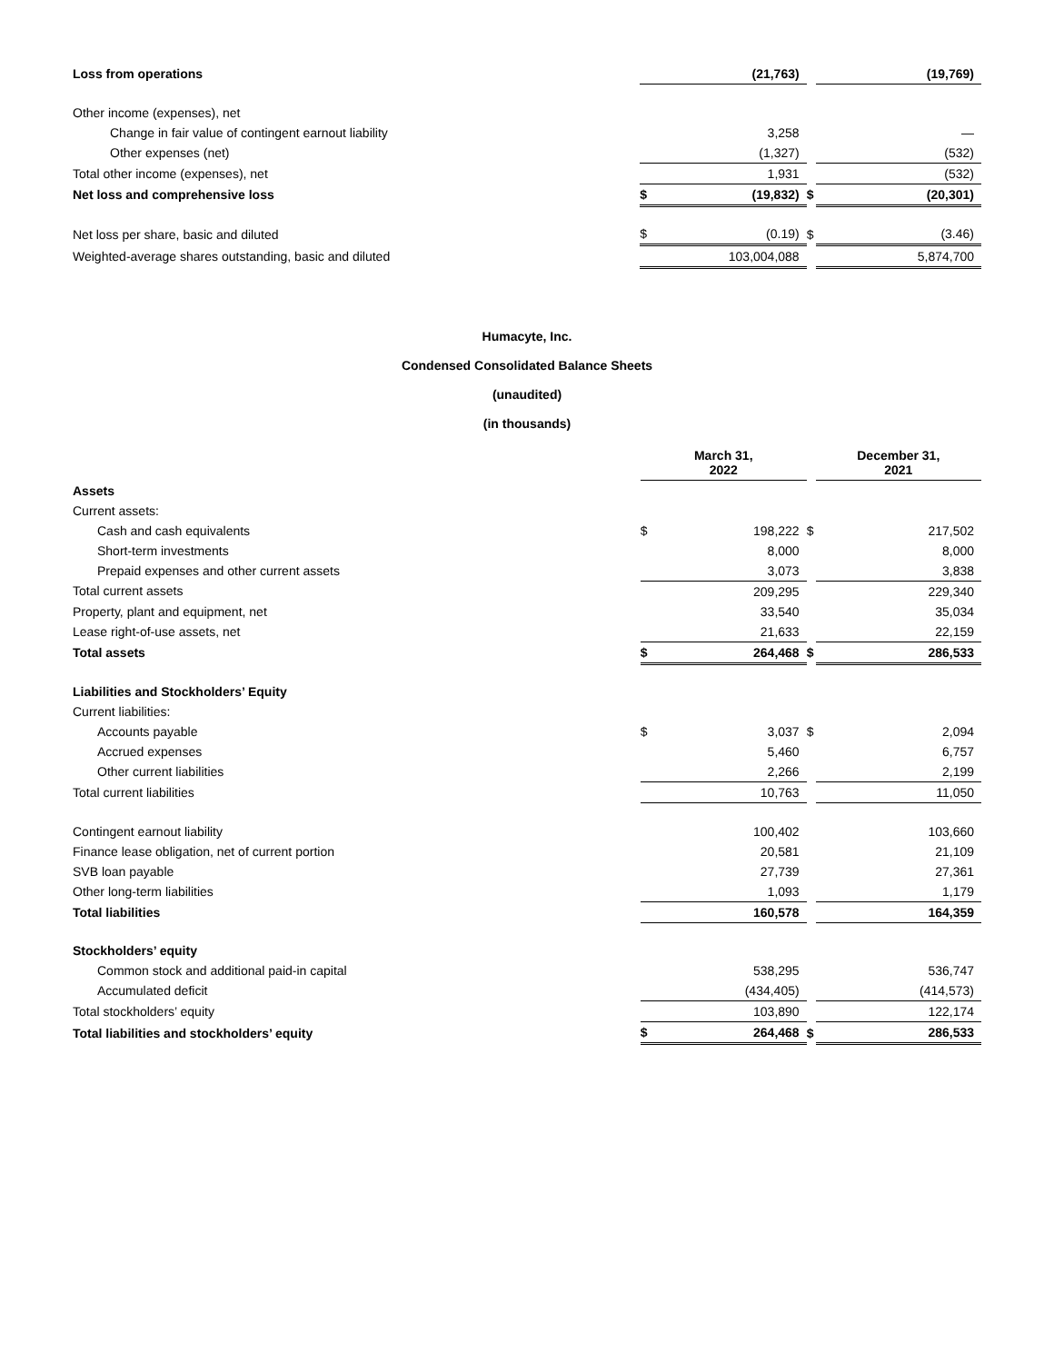| Loss from operations | | (21,763) | | | (19,769) |
| Other income (expenses), net | | | | | |
| Change in fair value of contingent earnout liability | | 3,258 | | | — |
| Other expenses (net) | | (1,327) | | | (532) |
| Total other income (expenses), net | | 1,931 | | | (532) |
| Net loss and comprehensive loss | $ | (19,832) | $ | | (20,301) |
| Net loss per share, basic and diluted | $ | (0.19) | $ | | (3.46) |
| Weighted-average shares outstanding, basic and diluted | | 103,004,088 | | | 5,874,700 |
Humacyte, Inc.
Condensed Consolidated Balance Sheets
(unaudited)
(in thousands)
| | March 31, 2022 | | | December 31, 2021 | |
| Assets | | | | | |
| Current assets: | | | | | |
| Cash and cash equivalents | $ | 198,222 | $ | | 217,502 |
| Short-term investments | | 8,000 | | | 8,000 |
| Prepaid expenses and other current assets | | 3,073 | | | 3,838 |
| Total current assets | | 209,295 | | | 229,340 |
| Property, plant and equipment, net | | 33,540 | | | 35,034 |
| Lease right-of-use assets, net | | 21,633 | | | 22,159 |
| Total assets | $ | 264,468 | $ | | 286,533 |
| Liabilities and Stockholders’ Equity | | | | | |
| Current liabilities: | | | | | |
| Accounts payable | $ | 3,037 | $ | | 2,094 |
| Accrued expenses | | 5,460 | | | 6,757 |
| Other current liabilities | | 2,266 | | | 2,199 |
| Total current liabilities | | 10,763 | | | 11,050 |
| Contingent earnout liability | | 100,402 | | | 103,660 |
| Finance lease obligation, net of current portion | | 20,581 | | | 21,109 |
| SVB loan payable | | 27,739 | | | 27,361 |
| Other long-term liabilities | | 1,093 | | | 1,179 |
| Total liabilities | | 160,578 | | | 164,359 |
| Stockholders’ equity | | | | | |
| Common stock and additional paid-in capital | | 538,295 | | | 536,747 |
| Accumulated deficit | | (434,405) | | | (414,573) |
| Total stockholders’ equity | | 103,890 | | | 122,174 |
| Total liabilities and stockholders’ equity | $ | 264,468 | $ | | 286,533 |